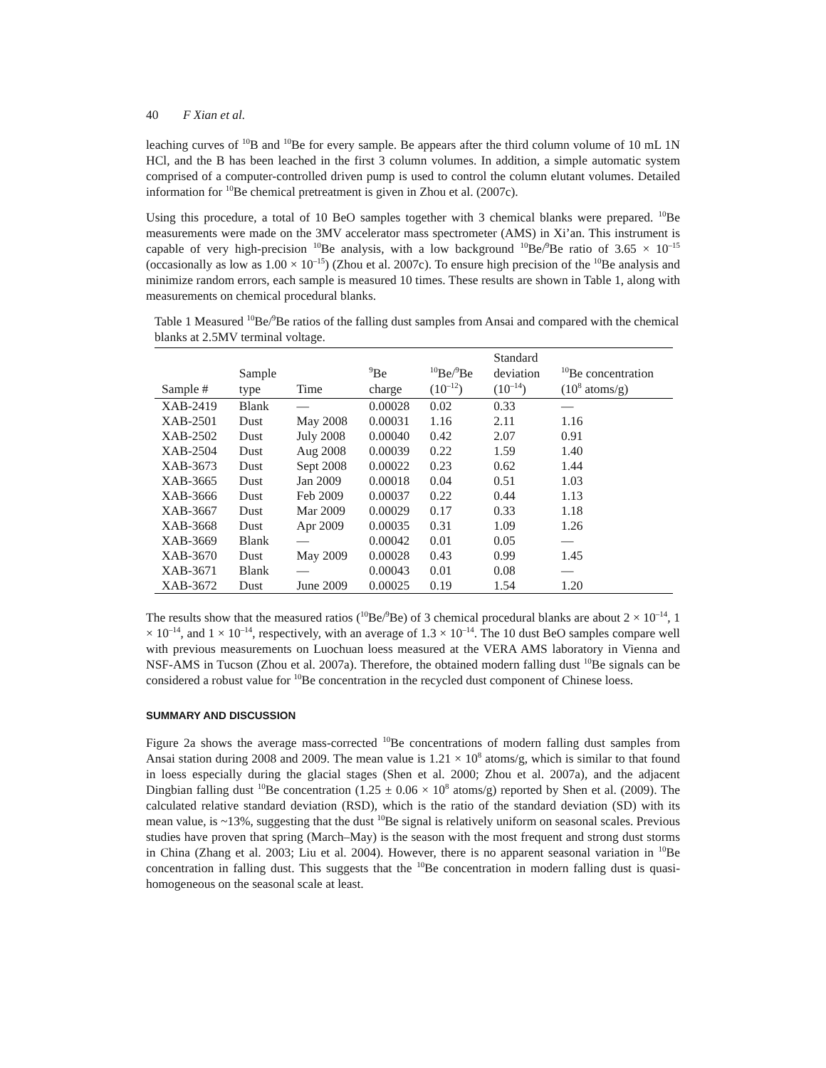40 F Xian et al.
leaching curves of <sup>10</sup>B and <sup>10</sup>Be for every sample. Be appears after the third column volume of 10 mL 1N HCl, and the B has been leached in the first 3 column volumes. In addition, a simple automatic system comprised of a computer-controlled driven pump is used to control the column elutant volumes. Detailed information for <sup>10</sup>Be chemical pretreatment is given in Zhou et al. (2007c).
Using this procedure, a total of 10 BeO samples together with 3 chemical blanks were prepared. <sup>10</sup>Be measurements were made on the 3MV accelerator mass spectrometer (AMS) in Xi’an. This instrument is capable of very high-precision <sup>10</sup>Be analysis, with a low background <sup>10</sup>Be/<sup>9</sup>Be ratio of 3.65 × 10<sup>–15</sup> (occasionally as low as 1.00 × 10<sup>–15</sup>) (Zhou et al. 2007c). To ensure high precision of the <sup>10</sup>Be analysis and minimize random errors, each sample is measured 10 times. These results are shown in Table 1, along with measurements on chemical procedural blanks.
Table 1 Measured <sup>10</sup>Be/<sup>9</sup>Be ratios of the falling dust samples from Ansai and compared with the chemical blanks at 2.5MV terminal voltage.
| Sample # | Sample type | Time | <sup>9</sup>Be charge | <sup>10</sup>Be/<sup>9</sup>Be (10<sup>–12</sup>) | Standard deviation (10<sup>–14</sup>) | <sup>10</sup>Be concentration (10<sup>8</sup> atoms/g) |
| --- | --- | --- | --- | --- | --- | --- |
| XAB-2419 | Blank | — | 0.00028 | 0.02 | 0.33 | — |
| XAB-2501 | Dust | May 2008 | 0.00031 | 1.16 | 2.11 | 1.16 |
| XAB-2502 | Dust | July 2008 | 0.00040 | 0.42 | 2.07 | 0.91 |
| XAB-2504 | Dust | Aug 2008 | 0.00039 | 0.22 | 1.59 | 1.40 |
| XAB-3673 | Dust | Sept 2008 | 0.00022 | 0.23 | 0.62 | 1.44 |
| XAB-3665 | Dust | Jan 2009 | 0.00018 | 0.04 | 0.51 | 1.03 |
| XAB-3666 | Dust | Feb 2009 | 0.00037 | 0.22 | 0.44 | 1.13 |
| XAB-3667 | Dust | Mar 2009 | 0.00029 | 0.17 | 0.33 | 1.18 |
| XAB-3668 | Dust | Apr 2009 | 0.00035 | 0.31 | 1.09 | 1.26 |
| XAB-3669 | Blank | — | 0.00042 | 0.01 | 0.05 | — |
| XAB-3670 | Dust | May 2009 | 0.00028 | 0.43 | 0.99 | 1.45 |
| XAB-3671 | Blank | — | 0.00043 | 0.01 | 0.08 | — |
| XAB-3672 | Dust | June 2009 | 0.00025 | 0.19 | 1.54 | 1.20 |
The results show that the measured ratios (<sup>10</sup>Be/<sup>9</sup>Be) of 3 chemical procedural blanks are about 2 × 10<sup>–14</sup>, 1 × 10<sup>–14</sup>, and 1 × 10<sup>–14</sup>, respectively, with an average of 1.3 × 10<sup>–14</sup>. The 10 dust BeO samples compare well with previous measurements on Luochuan loess measured at the VERA AMS laboratory in Vienna and NSF-AMS in Tucson (Zhou et al. 2007a). Therefore, the obtained modern falling dust <sup>10</sup>Be signals can be considered a robust value for <sup>10</sup>Be concentration in the recycled dust component of Chinese loess.
SUMMARY AND DISCUSSION
Figure 2a shows the average mass-corrected <sup>10</sup>Be concentrations of modern falling dust samples from Ansai station during 2008 and 2009. The mean value is 1.21 × 10<sup>8</sup> atoms/g, which is similar to that found in loess especially during the glacial stages (Shen et al. 2000; Zhou et al. 2007a), and the adjacent Dingbian falling dust <sup>10</sup>Be concentration (1.25 ± 0.06 × 10<sup>8</sup> atoms/g) reported by Shen et al. (2009). The calculated relative standard deviation (RSD), which is the ratio of the standard deviation (SD) with its mean value, is ~13%, suggesting that the dust <sup>10</sup>Be signal is relatively uniform on seasonal scales. Previous studies have proven that spring (March–May) is the season with the most frequent and strong dust storms in China (Zhang et al. 2003; Liu et al. 2004). However, there is no apparent seasonal variation in <sup>10</sup>Be concentration in falling dust. This suggests that the <sup>10</sup>Be concentration in modern falling dust is quasi-homogeneous on the seasonal scale at least.